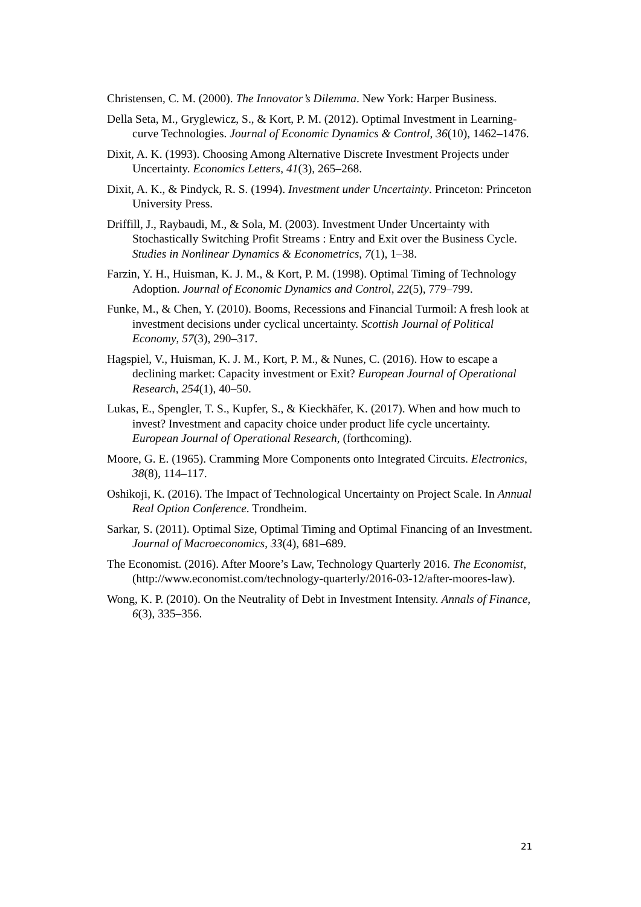Christensen, C. M. (2000). The Innovator’s Dilemma. New York: Harper Business.
Della Seta, M., Gryglewicz, S., & Kort, P. M. (2012). Optimal Investment in Learning-curve Technologies. Journal of Economic Dynamics & Control, 36(10), 1462–1476.
Dixit, A. K. (1993). Choosing Among Alternative Discrete Investment Projects under Uncertainty. Economics Letters, 41(3), 265–268.
Dixit, A. K., & Pindyck, R. S. (1994). Investment under Uncertainty. Princeton: Princeton University Press.
Driffill, J., Raybaudi, M., & Sola, M. (2003). Investment Under Uncertainty with Stochastically Switching Profit Streams : Entry and Exit over the Business Cycle. Studies in Nonlinear Dynamics & Econometrics, 7(1), 1–38.
Farzin, Y. H., Huisman, K. J. M., & Kort, P. M. (1998). Optimal Timing of Technology Adoption. Journal of Economic Dynamics and Control, 22(5), 779–799.
Funke, M., & Chen, Y. (2010). Booms, Recessions and Financial Turmoil: A fresh look at investment decisions under cyclical uncertainty. Scottish Journal of Political Economy, 57(3), 290–317.
Hagspiel, V., Huisman, K. J. M., Kort, P. M., & Nunes, C. (2016). How to escape a declining market: Capacity investment or Exit? European Journal of Operational Research, 254(1), 40–50.
Lukas, E., Spengler, T. S., Kupfer, S., & Kieckhäfer, K. (2017). When and how much to invest? Investment and capacity choice under product life cycle uncertainty. European Journal of Operational Research, (forthcoming).
Moore, G. E. (1965). Cramming More Components onto Integrated Circuits. Electronics, 38(8), 114–117.
Oshikoji, K. (2016). The Impact of Technological Uncertainty on Project Scale. In Annual Real Option Conference. Trondheim.
Sarkar, S. (2011). Optimal Size, Optimal Timing and Optimal Financing of an Investment. Journal of Macroeconomics, 33(4), 681–689.
The Economist. (2016). After Moore’s Law, Technology Quarterly 2016. The Economist, (http://www.economist.com/technology-quarterly/2016-03-12/after-moores-law).
Wong, K. P. (2010). On the Neutrality of Debt in Investment Intensity. Annals of Finance, 6(3), 335–356.
21